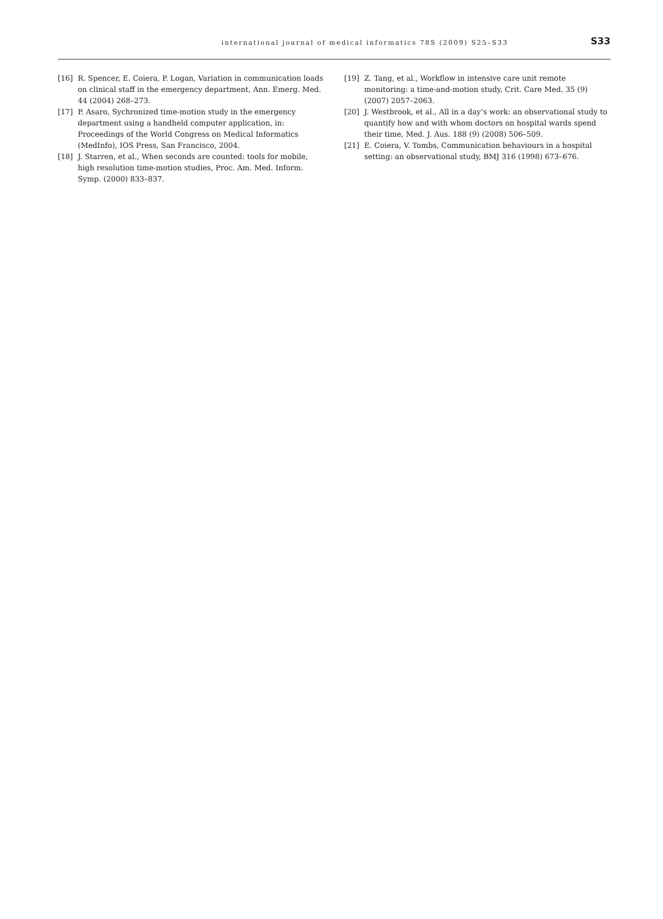international journal of medical informatics 78S (2009) S25–S33 S33
[16] R. Spencer, E. Coiera, P. Logan, Variation in communication loads on clinical staff in the emergency department, Ann. Emerg. Med. 44 (2004) 268–273.
[17] P. Asaro, Sychronized time-motion study in the emergency department using a handheld computer application, in: Proceedings of the World Congress on Medical Informatics (MedInfo), IOS Press, San Francisco, 2004.
[18] J. Starren, et al., When seconds are counted: tools for mobile, high resolution time-motion studies, Proc. Am. Med. Inform. Symp. (2000) 833–837.
[19] Z. Tang, et al., Workflow in intensive care unit remote monitoring: a time-and-motion study, Crit. Care Med. 35 (9) (2007) 2057–2063.
[20] J. Westbrook, et al., All in a day’s work: an observational study to quantify how and with whom doctors on hospital wards spend their time, Med. J. Aus. 188 (9) (2008) 506–509.
[21] E. Coiera, V. Tombs, Communication behaviours in a hospital setting: an observational study, BMJ 316 (1998) 673–676.